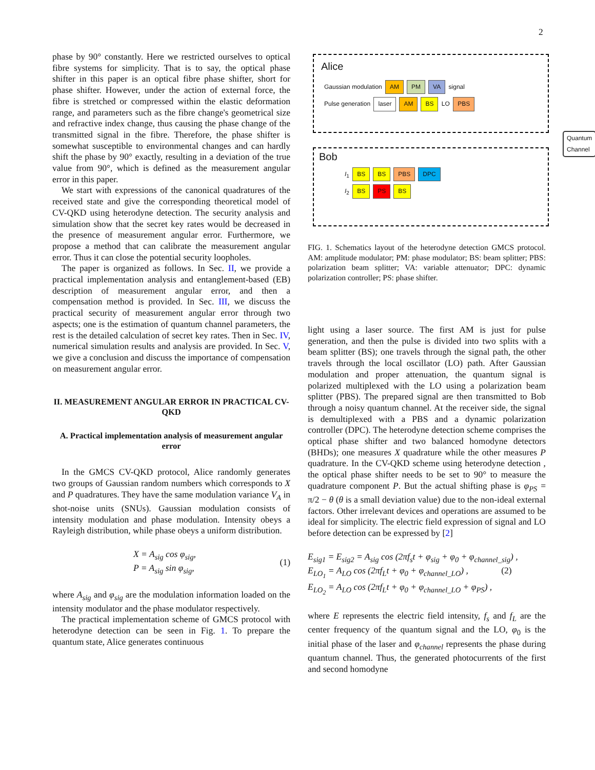2
phase by 90° constantly. Here we restricted ourselves to optical fibre systems for simplicity. That is to say, the optical phase shifter in this paper is an optical fibre phase shifter, short for phase shifter. However, under the action of external force, the fibre is stretched or compressed within the elastic deformation range, and parameters such as the fibre change's geometrical size and refractive index change, thus causing the phase change of the transmitted signal in the fibre. Therefore, the phase shifter is somewhat susceptible to environmental changes and can hardly shift the phase by 90° exactly, resulting in a deviation of the true value from 90°, which is defined as the measurement angular error in this paper.
We start with expressions of the canonical quadratures of the received state and give the corresponding theoretical model of CV-QKD using heterodyne detection. The security analysis and simulation show that the secret key rates would be decreased in the presence of measurement angular error. Furthermore, we propose a method that can calibrate the measurement angular error. Thus it can close the potential security loopholes.
The paper is organized as follows. In Sec. II, we provide a practical implementation analysis and entanglement-based (EB) description of measurement angular error, and then a compensation method is provided. In Sec. III, we discuss the practical security of measurement angular error through two aspects; one is the estimation of quantum channel parameters, the rest is the detailed calculation of secret key rates. Then in Sec. IV, numerical simulation results and analysis are provided. In Sec. V, we give a conclusion and discuss the importance of compensation on measurement angular error.
II. MEASUREMENT ANGULAR ERROR IN PRACTICAL CV-QKD
A. Practical implementation analysis of measurement angular error
In the GMCS CV-QKD protocol, Alice randomly generates two groups of Gaussian random numbers which corresponds to X and P quadratures. They have the same modulation variance V<sub>A</sub> in shot-noise units (SNUs). Gaussian modulation consists of intensity modulation and phase modulation. Intensity obeys a Rayleigh distribution, while phase obeys a uniform distribution.
X = A<sub>sig</sub> cos φ<sub>sig</sub>,
P = A<sub>sig</sub> sin φ<sub>sig</sub>, (1)
where A<sub>sig</sub> and φ<sub>sig</sub> are the modulation information loaded on the intensity modulator and the phase modulator respectively.
The practical implementation scheme of GMCS protocol with heterodyne detection can be seen in Fig. 1. To prepare the quantum state, Alice generates continuous
Alice
Gaussian modulation AM PM VA signal
Pulse generation laser AM BS LO PBS
Quantum
Channel
Bob
I<sub>1</sub> BS BS PBS DPC
I<sub>2</sub> BS PS BS
FIG. 1. Schematics layout of the heterodyne detection GMCS protocol. AM: amplitude modulator; PM: phase modulator; BS: beam splitter; PBS: polarization beam splitter; VA: variable attenuator; DPC: dynamic polarization controller; PS: phase shifter.
light using a laser source. The first AM is just for pulse generation, and then the pulse is divided into two splits with a beam splitter (BS); one travels through the signal path, the other travels through the local oscillator (LO) path. After Gaussian modulation and proper attenuation, the quantum signal is polarized multiplexed with the LO using a polarization beam splitter (PBS). The prepared signal are then transmitted to Bob through a noisy quantum channel. At the receiver side, the signal is demultiplexed with a PBS and a dynamic polarization controller (DPC). The heterodyne detection scheme comprises the optical phase shifter and two balanced homodyne detectors (BHDs); one measures X quadrature while the other measures P quadrature. In the CV-QKD scheme using heterodyne detection , the optical phase shifter needs to be set to 90° to measure the quadrature component P. But the actual shifting phase is φ<sub>PS</sub> = π/2 − θ (θ is a small deviation value) due to the non-ideal external factors. Other irrelevant devices and operations are assumed to be ideal for simplicity. The electric field expression of signal and LO before detection can be expressed by [2]
E<sub>sig1</sub> = E<sub>sig2</sub> = A<sub>sig</sub> cos (2πf<sub>s</sub>t + φ<sub>sig</sub> + φ<sub>0</sub> + φ<sub>channel_sig</sub>) ,
E<sub>LO<sub>1</sub></sub> = A<sub>LO</sub> cos (2πf<sub>L</sub>t + φ<sub>0</sub> + φ<sub>channel_LO</sub>) , (2)
E<sub>LO<sub>2</sub></sub> = A<sub>LO</sub> cos (2πf<sub>L</sub>t + φ<sub>0</sub> + φ<sub>channel_LO</sub> + φ<sub>PS</sub>) ,
where E represents the electric field intensity, f<sub>s</sub> and f<sub>L</sub> are the center frequency of the quantum signal and the LO, φ<sub>0</sub> is the initial phase of the laser and φ<sub>channel</sub> represents the phase during quantum channel. Thus, the generated photocurrents of the first and second homodyne